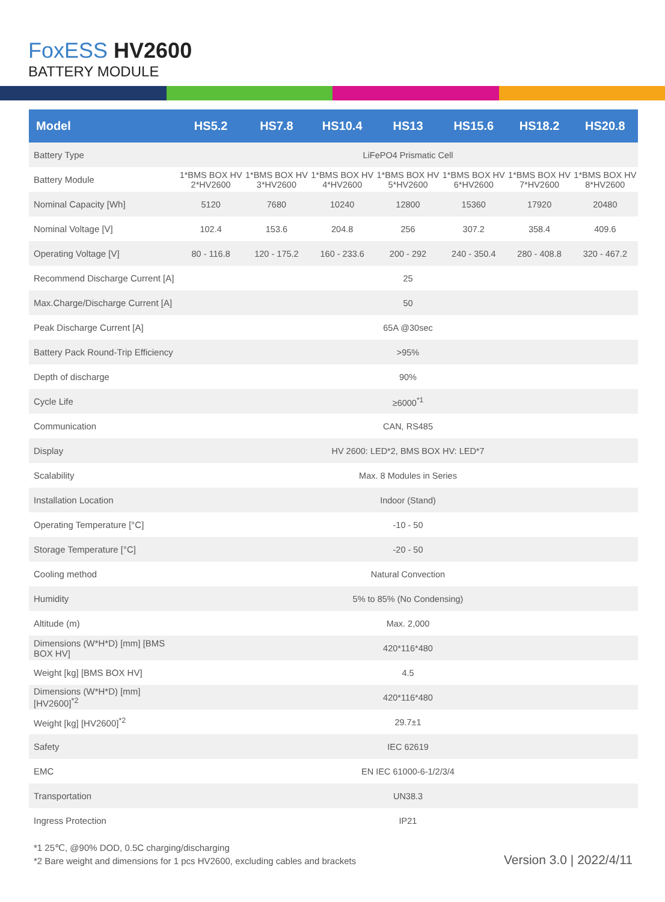FoxESS HV2600
BATTERY MODULE
| Model | HS5.2 | HS7.8 | HS10.4 | HS13 | HS15.6 | HS18.2 | HS20.8 |
| --- | --- | --- | --- | --- | --- | --- | --- |
| Battery Type | LiFePO4 Prismatic Cell | | | | | | |
| Battery Module | 1*BMS BOX HV 2*HV2600 | 1*BMS BOX HV 3*HV2600 | 1*BMS BOX HV 4*HV2600 | 1*BMS BOX HV 5*HV2600 | 1*BMS BOX HV 6*HV2600 | 1*BMS BOX HV 7*HV2600 | 1*BMS BOX HV 8*HV2600 |
| Nominal Capacity [Wh] | 5120 | 7680 | 10240 | 12800 | 15360 | 17920 | 20480 |
| Nominal Voltage [V] | 102.4 | 153.6 | 204.8 | 256 | 307.2 | 358.4 | 409.6 |
| Operating Voltage [V] | 80 - 116.8 | 120 - 175.2 | 160 - 233.6 | 200 - 292 | 240 - 350.4 | 280 - 408.8 | 320 - 467.2 |
| Recommend Discharge Current [A] | 25 | | | | | | |
| Max.Charge/Discharge Current [A] | 50 | | | | | | |
| Peak Discharge Current [A] | 65A @30sec | | | | | | |
| Battery Pack Round-Trip Efficiency | >95% | | | | | | |
| Depth of discharge | 90% | | | | | | |
| Cycle Life | ≥6000<sup>*1</sup> | | | | | | |
| Communication | CAN, RS485 | | | | | | |
| Display | HV 2600: LED*2, BMS BOX HV: LED*7 | | | | | | |
| Scalability | Max. 8 Modules in Series | | | | | | |
| Installation Location | Indoor (Stand) | | | | | | |
| Operating Temperature [°C] | -10 - 50 | | | | | | |
| Storage Temperature [°C] | -20 - 50 | | | | | | |
| Cooling method | Natural Convection | | | | | | |
| Humidity | 5% to 85% (No Condensing) | | | | | | |
| Altitude (m) | Max. 2,000 | | | | | | |
| Dimensions (W*H*D) [mm] [BMS BOX HV] | 420*116*480 | | | | | | |
| Weight [kg] [BMS BOX HV] | 4.5 | | | | | | |
| Dimensions (W*H*D) [mm] [HV2600]<sup>*2</sup> | 420*116*480 | | | | | | |
| Weight [kg] [HV2600]<sup>*2</sup> | 29.7±1 | | | | | | |
| Safety | IEC 62619 | | | | | | |
| EMC | EN IEC 61000-6-1/2/3/4 | | | | | | |
| Transportation | UN38.3 | | | | | | |
| Ingress Protection | IP21 | | | | | | |
*1 25℃, @90% DOD, 0.5C charging/discharging
*2 Bare weight and dimensions for 1 pcs HV2600, excluding cables and brackets
Version 3.0 | 2022/4/11